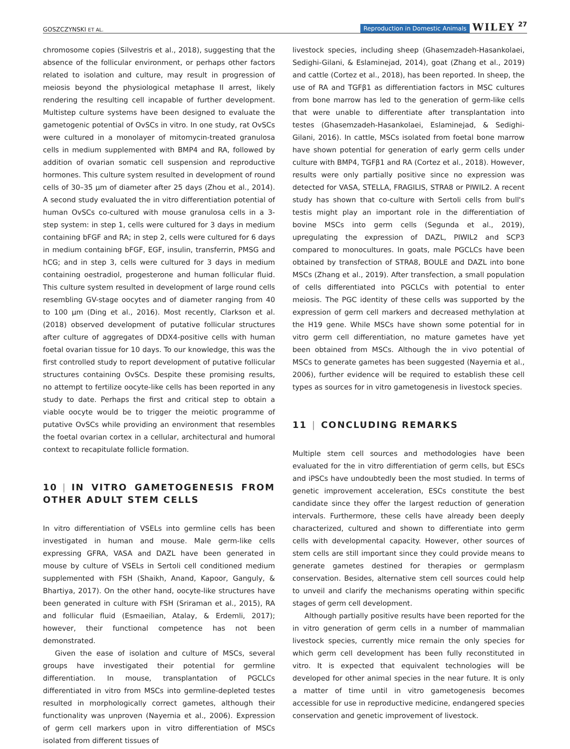GOSZCZYNSKI ET AL. Reproduction in Domestic Animals WILEY 27
chromosome copies (Silvestris et al., 2018), suggesting that the absence of the follicular environment, or perhaps other factors related to isolation and culture, may result in progression of meiosis beyond the physiological metaphase II arrest, likely rendering the resulting cell incapable of further development. Multistep culture systems have been designed to evaluate the gametogenic potential of OvSCs in vitro. In one study, rat OvSCs were cultured in a monolayer of mitomycin-treated granulosa cells in medium supplemented with BMP4 and RA, followed by addition of ovarian somatic cell suspension and reproductive hormones. This culture system resulted in development of round cells of 30–35 µm of diameter after 25 days (Zhou et al., 2014). A second study evaluated the in vitro differentiation potential of human OvSCs co-cultured with mouse granulosa cells in a 3-step system: in step 1, cells were cultured for 3 days in medium containing bFGF and RA; in step 2, cells were cultured for 6 days in medium containing bFGF, EGF, insulin, transferrin, PMSG and hCG; and in step 3, cells were cultured for 3 days in medium containing oestradiol, progesterone and human follicular fluid. This culture system resulted in development of large round cells resembling GV-stage oocytes and of diameter ranging from 40 to 100 µm (Ding et al., 2016). Most recently, Clarkson et al. (2018) observed development of putative follicular structures after culture of aggregates of DDX4-positive cells with human foetal ovarian tissue for 10 days. To our knowledge, this was the first controlled study to report development of putative follicular structures containing OvSCs. Despite these promising results, no attempt to fertilize oocyte-like cells has been reported in any study to date. Perhaps the first and critical step to obtain a viable oocyte would be to trigger the meiotic programme of putative OvSCs while providing an environment that resembles the foetal ovarian cortex in a cellular, architectural and humoral context to recapitulate follicle formation.
10 | IN VITRO GAMETOGENESIS FROM OTHER ADULT STEM CELLS
In vitro differentiation of VSELs into germline cells has been investigated in human and mouse. Male germ-like cells expressing GFRA, VASA and DAZL have been generated in mouse by culture of VSELs in Sertoli cell conditioned medium supplemented with FSH (Shaikh, Anand, Kapoor, Ganguly, & Bhartiya, 2017). On the other hand, oocyte-like structures have been generated in culture with FSH (Sriraman et al., 2015), RA and follicular fluid (Esmaeilian, Atalay, & Erdemli, 2017); however, their functional competence has not been demonstrated.
Given the ease of isolation and culture of MSCs, several groups have investigated their potential for germline differentiation. In mouse, transplantation of PGCLCs differentiated in vitro from MSCs into germline-depleted testes resulted in morphologically correct gametes, although their functionality was unproven (Nayernia et al., 2006). Expression of germ cell markers upon in vitro differentiation of MSCs isolated from different tissues of
livestock species, including sheep (Ghasemzadeh-Hasankolaei, Sedighi-Gilani, & Eslaminejad, 2014), goat (Zhang et al., 2019) and cattle (Cortez et al., 2018), has been reported. In sheep, the use of RA and TGFβ1 as differentiation factors in MSC cultures from bone marrow has led to the generation of germ-like cells that were unable to differentiate after transplantation into testes (Ghasemzadeh-Hasankolaei, Eslaminejad, & Sedighi-Gilani, 2016). In cattle, MSCs isolated from foetal bone marrow have shown potential for generation of early germ cells under culture with BMP4, TGFβ1 and RA (Cortez et al., 2018). However, results were only partially positive since no expression was detected for VASA, STELLA, FRAGILIS, STRA8 or PIWIL2. A recent study has shown that co-culture with Sertoli cells from bull's testis might play an important role in the differentiation of bovine MSCs into germ cells (Segunda et al., 2019), upregulating the expression of DAZL, PIWIL2 and SCP3 compared to monocultures. In goats, male PGCLCs have been obtained by transfection of STRA8, BOULE and DAZL into bone MSCs (Zhang et al., 2019). After transfection, a small population of cells differentiated into PGCLCs with potential to enter meiosis. The PGC identity of these cells was supported by the expression of germ cell markers and decreased methylation at the H19 gene. While MSCs have shown some potential for in vitro germ cell differentiation, no mature gametes have yet been obtained from MSCs. Although the in vivo potential of MSCs to generate gametes has been suggested (Nayernia et al., 2006), further evidence will be required to establish these cell types as sources for in vitro gametogenesis in livestock species.
11 | CONCLUDING REMARKS
Multiple stem cell sources and methodologies have been evaluated for the in vitro differentiation of germ cells, but ESCs and iPSCs have undoubtedly been the most studied. In terms of genetic improvement acceleration, ESCs constitute the best candidate since they offer the largest reduction of generation intervals. Furthermore, these cells have already been deeply characterized, cultured and shown to differentiate into germ cells with developmental capacity. However, other sources of stem cells are still important since they could provide means to generate gametes destined for therapies or germplasm conservation. Besides, alternative stem cell sources could help to unveil and clarify the mechanisms operating within specific stages of germ cell development.
Although partially positive results have been reported for the in vitro generation of germ cells in a number of mammalian livestock species, currently mice remain the only species for which germ cell development has been fully reconstituted in vitro. It is expected that equivalent technologies will be developed for other animal species in the near future. It is only a matter of time until in vitro gametogenesis becomes accessible for use in reproductive medicine, endangered species conservation and genetic improvement of livestock.